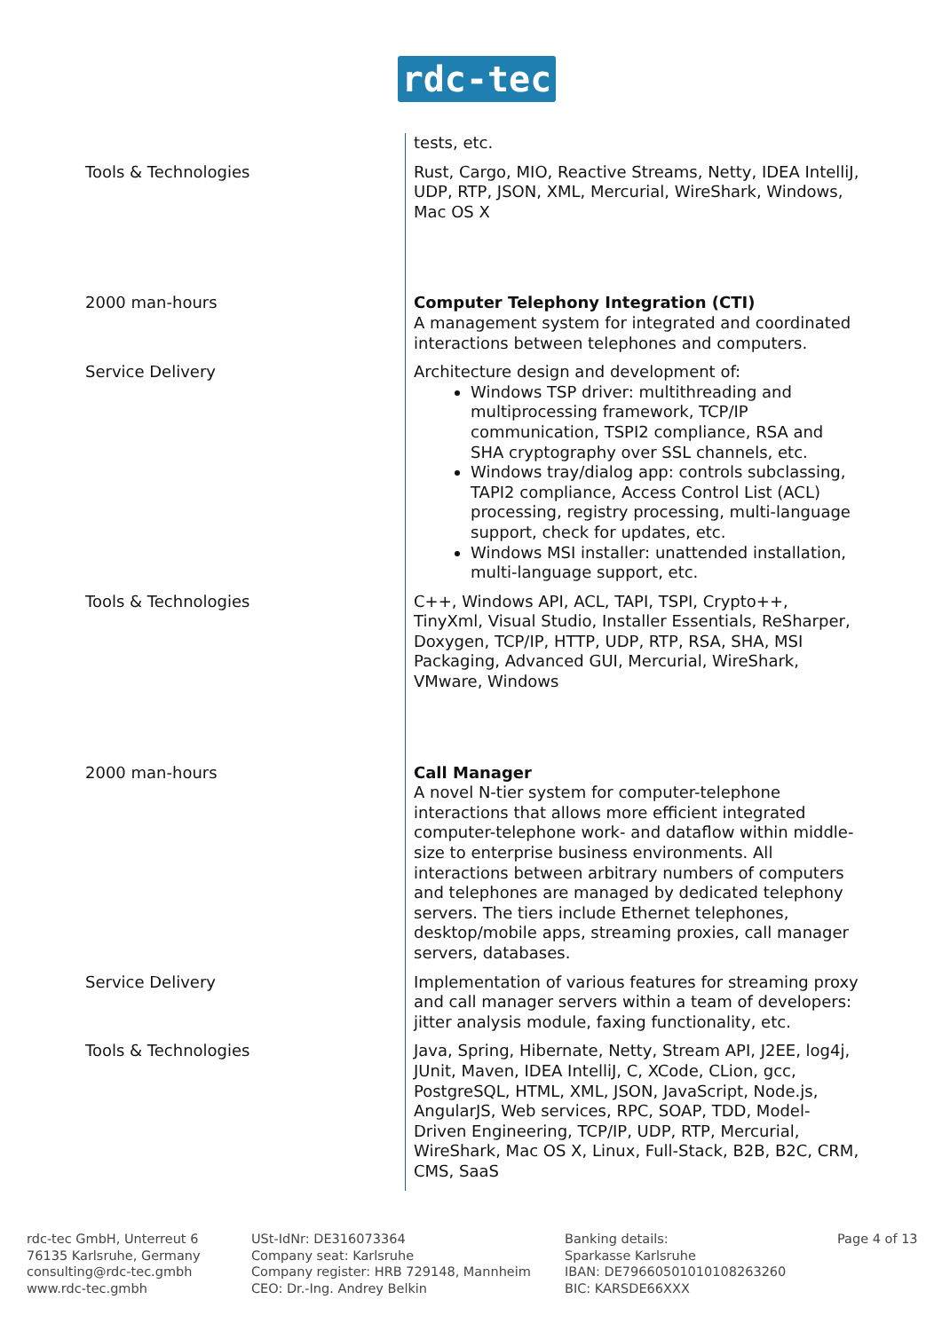rdc-tec
| | tests, etc. |
| Tools & Technologies | Rust, Cargo, MIO, Reactive Streams, Netty, IDEA IntelliJ, UDP, RTP, JSON, XML, Mercurial, WireShark, Windows, Mac OS X |
| 2000 man-hours | Computer Telephony Integration (CTI) A management system for integrated and coordinated interactions between telephones and computers. |
| Service Delivery | Architecture design and development of: Windows TSP driver: multithreading and multiprocessing framework, TCP/IP communication, TSPI2 compliance, RSA and SHA cryptography over SSL channels, etc. Windows tray/dialog app: controls subclassing, TAPI2 compliance, Access Control List (ACL) processing, registry processing, multi-language support, check for updates, etc. Windows MSI installer: unattended installation, multi-language support, etc. |
| Tools & Technologies | C++, Windows API, ACL, TAPI, TSPI, Crypto++, TinyXml, Visual Studio, Installer Essentials, ReSharper, Doxygen, TCP/IP, HTTP, UDP, RTP, RSA, SHA, MSI Packaging, Advanced GUI, Mercurial, WireShark, VMware, Windows |
| 2000 man-hours | Call Manager A novel N-tier system for computer-telephone interactions that allows more efficient integrated computer-telephone work- and dataflow within middle-size to enterprise business environments. All interactions between arbitrary numbers of computers and telephones are managed by dedicated telephony servers. The tiers include Ethernet telephones, desktop/mobile apps, streaming proxies, call manager servers, databases. |
| Service Delivery | Implementation of various features for streaming proxy and call manager servers within a team of developers: jitter analysis module, faxing functionality, etc. |
| Tools & Technologies | Java, Spring, Hibernate, Netty, Stream API, J2EE, log4j, JUnit, Maven, IDEA IntelliJ, C, XCode, CLion, gcc, PostgreSQL, HTML, XML, JSON, JavaScript, Node.js, AngularJS, Web services, RPC, SOAP, TDD, Model-Driven Engineering, TCP/IP, UDP, RTP, Mercurial, WireShark, Mac OS X, Linux, Full-Stack, B2B, B2C, CRM, CMS, SaaS |
rdc-tec GmbH, Unterreut 6
76135 Karlsruhe, Germany
consulting@rdc-tec.gmbh
www.rdc-tec.gmbh
USt-IdNr: DE316073364
Company seat: Karlsruhe
Company register: HRB 729148, Mannheim
CEO: Dr.-Ing. Andrey Belkin
Banking details:
Sparkasse Karlsruhe
IBAN: DE79660501010108263260
BIC: KARSDE66XXX
Page 4 of 13